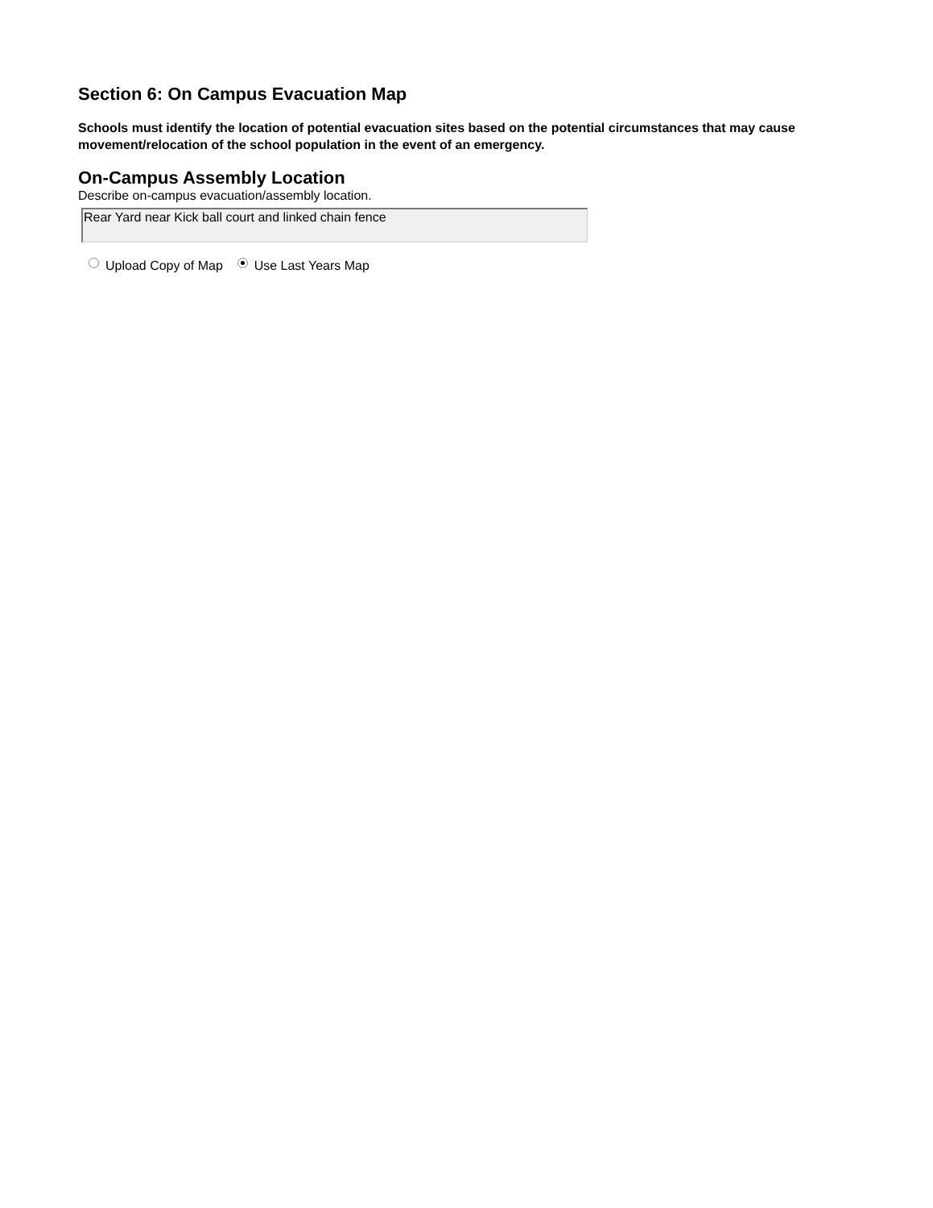Section 6: On Campus Evacuation Map
Schools must identify the location of potential evacuation sites based on the potential circumstances that may cause movement/relocation of the school population in the event of an emergency.
On-Campus Assembly Location
Describe on-campus evacuation/assembly location.
Rear Yard near Kick ball court and linked chain fence
Upload Copy of Map Use Last Years Map